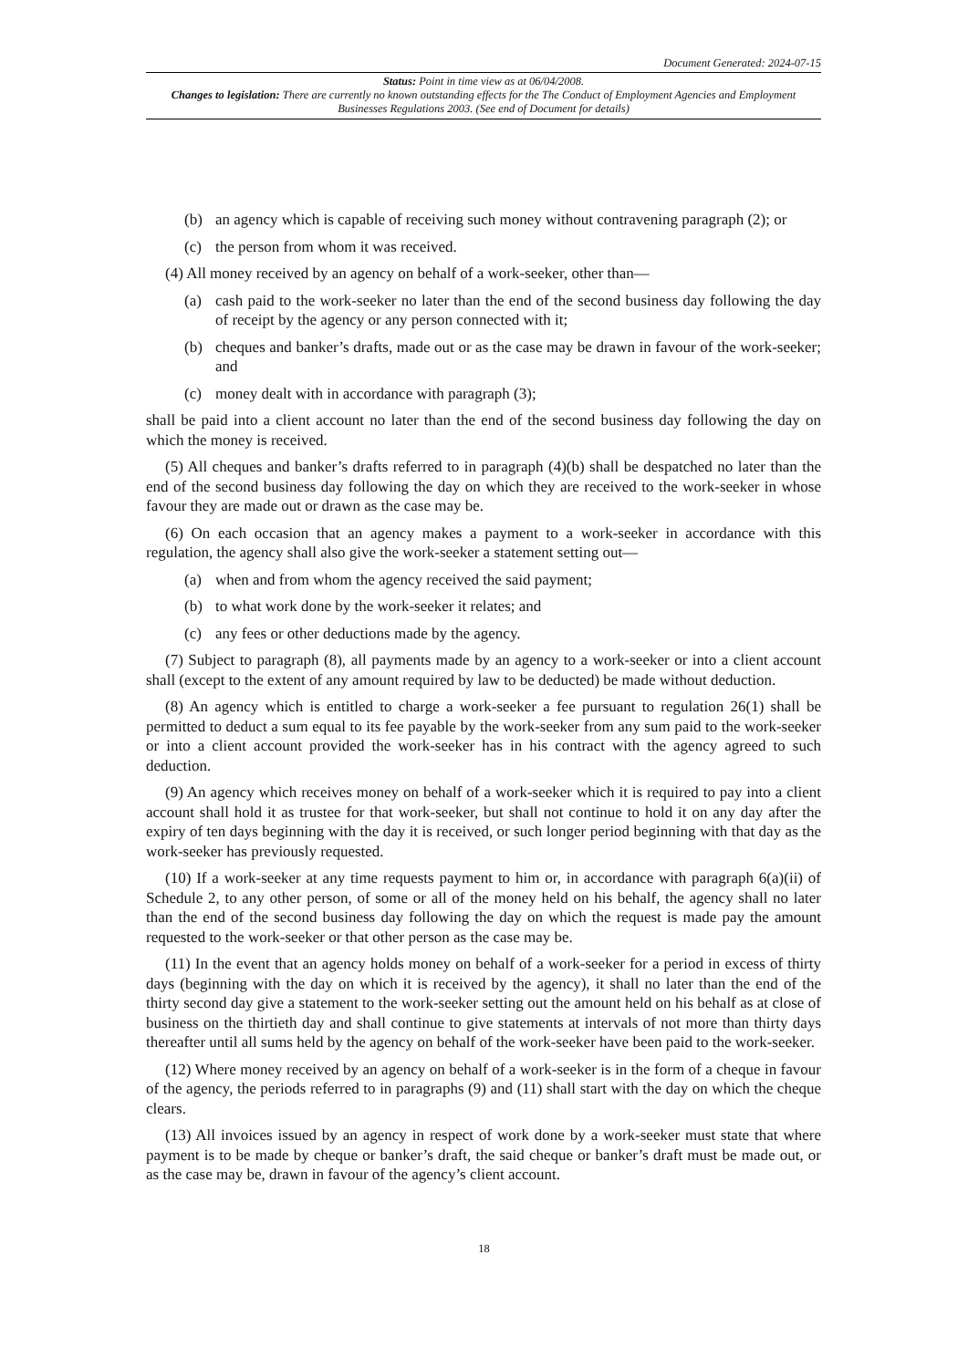Document Generated: 2024-07-15
Status: Point in time view as at 06/04/2008.
Changes to legislation: There are currently no known outstanding effects for the The Conduct of Employment Agencies and Employment Businesses Regulations 2003. (See end of Document for details)
(b) an agency which is capable of receiving such money without contravening paragraph (2); or
(c) the person from whom it was received.
(4) All money received by an agency on behalf of a work-seeker, other than—
(a) cash paid to the work-seeker no later than the end of the second business day following the day of receipt by the agency or any person connected with it;
(b) cheques and banker’s drafts, made out or as the case may be drawn in favour of the work-seeker; and
(c) money dealt with in accordance with paragraph (3);
shall be paid into a client account no later than the end of the second business day following the day on which the money is received.
(5) All cheques and banker’s drafts referred to in paragraph (4)(b) shall be despatched no later than the end of the second business day following the day on which they are received to the work-seeker in whose favour they are made out or drawn as the case may be.
(6) On each occasion that an agency makes a payment to a work-seeker in accordance with this regulation, the agency shall also give the work-seeker a statement setting out—
(a) when and from whom the agency received the said payment;
(b) to what work done by the work-seeker it relates; and
(c) any fees or other deductions made by the agency.
(7) Subject to paragraph (8), all payments made by an agency to a work-seeker or into a client account shall (except to the extent of any amount required by law to be deducted) be made without deduction.
(8) An agency which is entitled to charge a work-seeker a fee pursuant to regulation 26(1) shall be permitted to deduct a sum equal to its fee payable by the work-seeker from any sum paid to the work-seeker or into a client account provided the work-seeker has in his contract with the agency agreed to such deduction.
(9) An agency which receives money on behalf of a work-seeker which it is required to pay into a client account shall hold it as trustee for that work-seeker, but shall not continue to hold it on any day after the expiry of ten days beginning with the day it is received, or such longer period beginning with that day as the work-seeker has previously requested.
(10) If a work-seeker at any time requests payment to him or, in accordance with paragraph 6(a)(ii) of Schedule 2, to any other person, of some or all of the money held on his behalf, the agency shall no later than the end of the second business day following the day on which the request is made pay the amount requested to the work-seeker or that other person as the case may be.
(11) In the event that an agency holds money on behalf of a work-seeker for a period in excess of thirty days (beginning with the day on which it is received by the agency), it shall no later than the end of the thirty second day give a statement to the work-seeker setting out the amount held on his behalf as at close of business on the thirtieth day and shall continue to give statements at intervals of not more than thirty days thereafter until all sums held by the agency on behalf of the work-seeker have been paid to the work-seeker.
(12) Where money received by an agency on behalf of a work-seeker is in the form of a cheque in favour of the agency, the periods referred to in paragraphs (9) and (11) shall start with the day on which the cheque clears.
(13) All invoices issued by an agency in respect of work done by a work-seeker must state that where payment is to be made by cheque or banker’s draft, the said cheque or banker’s draft must be made out, or as the case may be, drawn in favour of the agency’s client account.
18